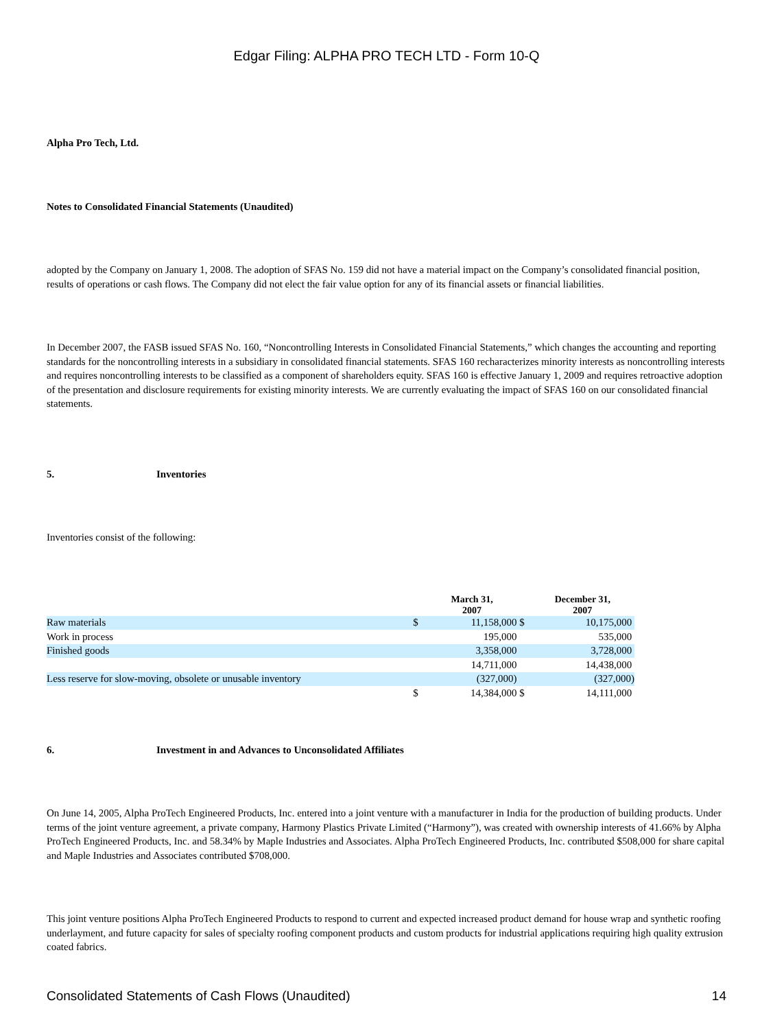Edgar Filing: ALPHA PRO TECH LTD - Form 10-Q
Alpha Pro Tech, Ltd.
Notes to Consolidated Financial Statements (Unaudited)
adopted by the Company on January 1, 2008. The adoption of SFAS No. 159 did not have a material impact on the Company’s consolidated financial position, results of operations or cash flows. The Company did not elect the fair value option for any of its financial assets or financial liabilities.
In December 2007, the FASB issued SFAS No. 160, “Noncontrolling Interests in Consolidated Financial Statements,” which changes the accounting and reporting standards for the noncontrolling interests in a subsidiary in consolidated financial statements. SFAS 160 recharacterizes minority interests as noncontrolling interests and requires noncontrolling interests to be classified as a component of shareholders equity. SFAS 160 is effective January 1, 2009 and requires retroactive adoption of the presentation and disclosure requirements for existing minority interests. We are currently evaluating the impact of SFAS 160 on our consolidated financial statements.
5. Inventories
Inventories consist of the following:
| | | March 31, 2007 | | December 31, 2007 |
| Raw materials | $ | 11,158,000 | $ | 10,175,000 |
| Work in process | | 195,000 | | 535,000 |
| Finished goods | | 3,358,000 | | 3,728,000 |
| | | 14,711,000 | | 14,438,000 |
| Less reserve for slow-moving, obsolete or unusable inventory | | (327,000) | | (327,000) |
| | $ | 14,384,000 | $ | 14,111,000 |
6. Investment in and Advances to Unconsolidated Affiliates
On June 14, 2005, Alpha ProTech Engineered Products, Inc. entered into a joint venture with a manufacturer in India for the production of building products. Under terms of the joint venture agreement, a private company, Harmony Plastics Private Limited (“Harmony”), was created with ownership interests of 41.66% by Alpha ProTech Engineered Products, Inc. and 58.34% by Maple Industries and Associates. Alpha ProTech Engineered Products, Inc. contributed $508,000 for share capital and Maple Industries and Associates contributed $708,000.
This joint venture positions Alpha ProTech Engineered Products to respond to current and expected increased product demand for house wrap and synthetic roofing underlayment, and future capacity for sales of specialty roofing component products and custom products for industrial applications requiring high quality extrusion coated fabrics.
Consolidated Statements of Cash Flows (Unaudited) 14